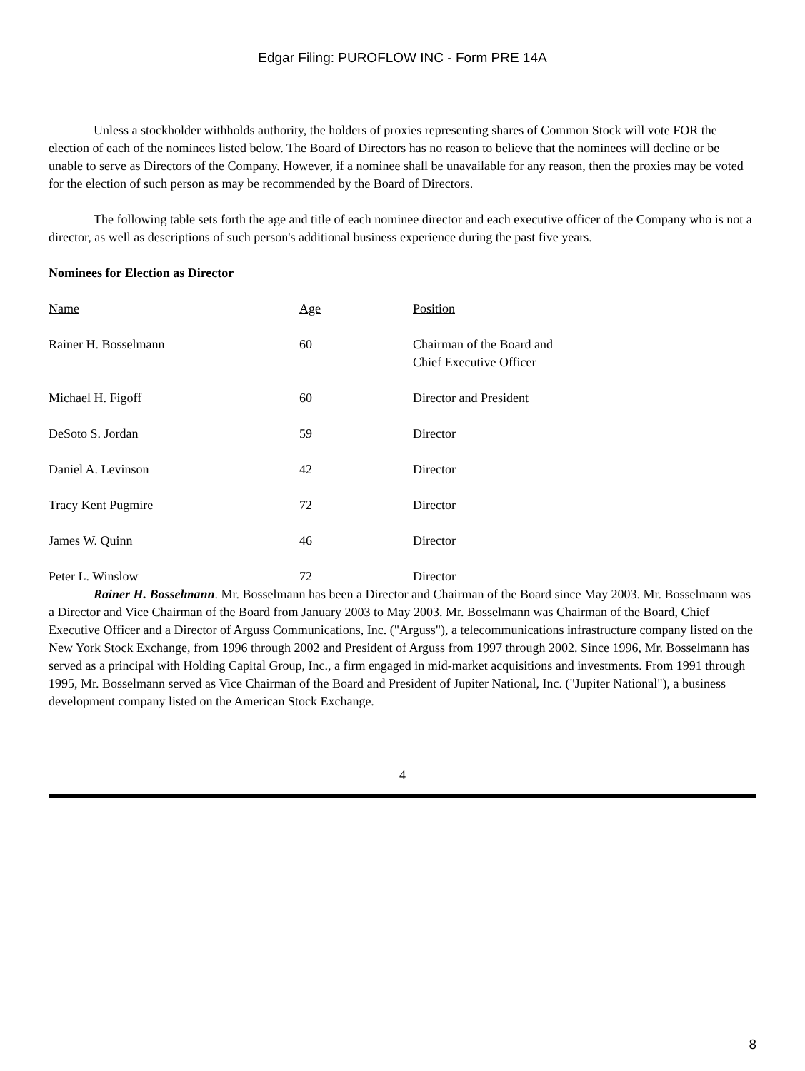Edgar Filing: PUROFLOW INC - Form PRE 14A
Unless a stockholder withholds authority, the holders of proxies representing shares of Common Stock will vote FOR the election of each of the nominees listed below. The Board of Directors has no reason to believe that the nominees will decline or be unable to serve as Directors of the Company. However, if a nominee shall be unavailable for any reason, then the proxies may be voted for the election of such person as may be recommended by the Board of Directors.
The following table sets forth the age and title of each nominee director and each executive officer of the Company who is not a director, as well as descriptions of such person's additional business experience during the past five years.
Nominees for Election as Director
| Name | Age | Position |
| Rainer H. Bosselmann | 60 | Chairman of the Board and Chief Executive Officer |
| Michael H. Figoff | 60 | Director and President |
| DeSoto S. Jordan | 59 | Director |
| Daniel A. Levinson | 42 | Director |
| Tracy Kent Pugmire | 72 | Director |
| James W. Quinn | 46 | Director |
| Peter L. Winslow | 72 | Director |
Rainer H. Bosselmann. Mr. Bosselmann has been a Director and Chairman of the Board since May 2003. Mr. Bosselmann was a Director and Vice Chairman of the Board from January 2003 to May 2003. Mr. Bosselmann was Chairman of the Board, Chief Executive Officer and a Director of Arguss Communications, Inc. ("Arguss"), a telecommunications infrastructure company listed on the New York Stock Exchange, from 1996 through 2002 and President of Arguss from 1997 through 2002. Since 1996, Mr. Bosselmann has served as a principal with Holding Capital Group, Inc., a firm engaged in mid-market acquisitions and investments. From 1991 through 1995, Mr. Bosselmann served as Vice Chairman of the Board and President of Jupiter National, Inc. ("Jupiter National"), a business development company listed on the American Stock Exchange.
4
8